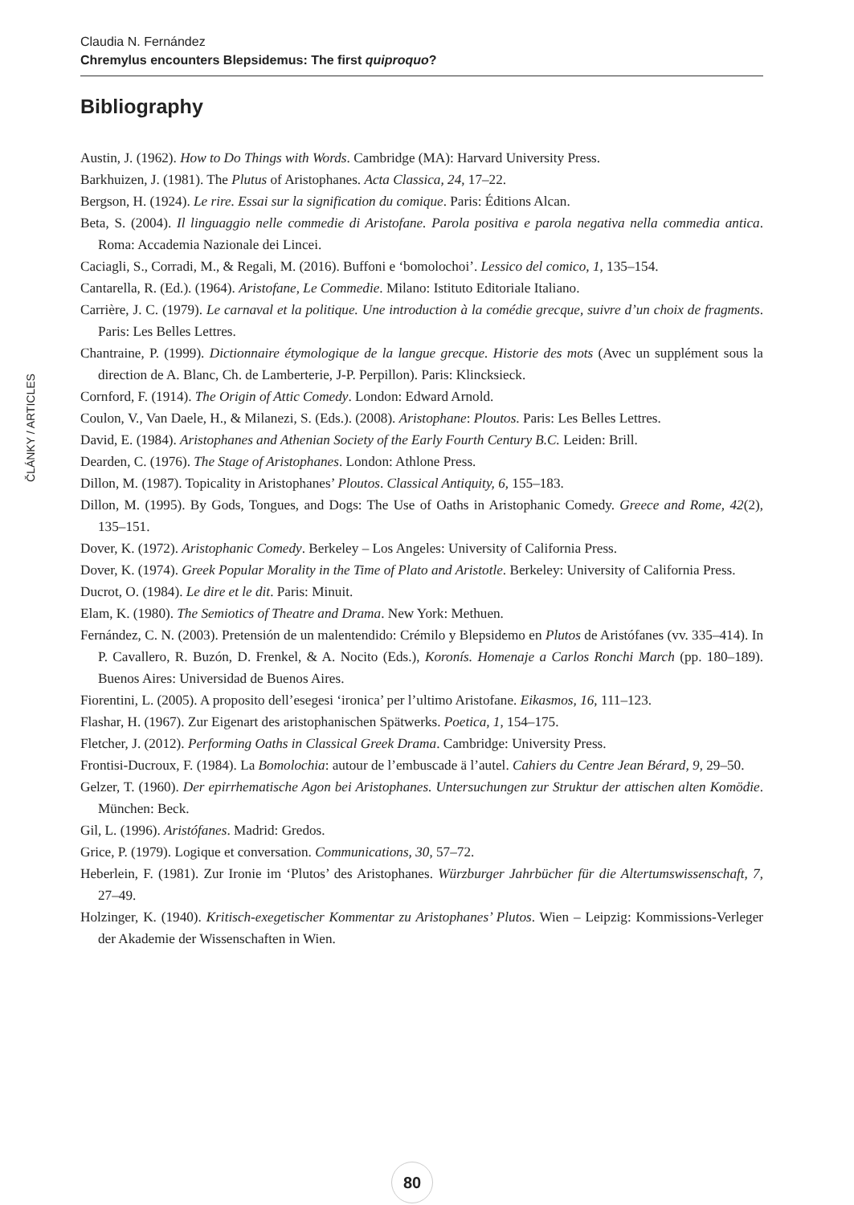Claudia N. Fernández
Chremylus encounters Blepsidemus: The first quiproquo?
Bibliography
ČLÁNKY / ARTICLES
Austin, J. (1962). How to Do Things with Words. Cambridge (MA): Harvard University Press.
Barkhuizen, J. (1981). The Plutus of Aristophanes. Acta Classica, 24, 17–22.
Bergson, H. (1924). Le rire. Essai sur la signification du comique. Paris: Éditions Alcan.
Beta, S. (2004). Il linguaggio nelle commedie di Aristofane. Parola positiva e parola negativa nella commedia antica. Roma: Accademia Nazionale dei Lincei.
Caciagli, S., Corradi, M., & Regali, M. (2016). Buffoni e ‘bomolochoi’. Lessico del comico, 1, 135–154.
Cantarella, R. (Ed.). (1964). Aristofane, Le Commedie. Milano: Istituto Editoriale Italiano.
Carrière, J. C. (1979). Le carnaval et la politique. Une introduction à la comédie grecque, suivre d’un choix de fragments. Paris: Les Belles Lettres.
Chantraine, P. (1999). Dictionnaire étymologique de la langue grecque. Historie des mots (Avec un supplément sous la direction de A. Blanc, Ch. de Lamberterie, J-P. Perpillon). Paris: Klincksieck.
Cornford, F. (1914). The Origin of Attic Comedy. London: Edward Arnold.
Coulon, V., Van Daele, H., & Milanezi, S. (Eds.). (2008). Aristophane: Ploutos. Paris: Les Belles Lettres.
David, E. (1984). Aristophanes and Athenian Society of the Early Fourth Century B.C. Leiden: Brill.
Dearden, C. (1976). The Stage of Aristophanes. London: Athlone Press.
Dillon, M. (1987). Topicality in Aristophanes’ Ploutos. Classical Antiquity, 6, 155–183.
Dillon, M. (1995). By Gods, Tongues, and Dogs: The Use of Oaths in Aristophanic Comedy. Greece and Rome, 42(2), 135–151.
Dover, K. (1972). Aristophanic Comedy. Berkeley – Los Angeles: University of California Press.
Dover, K. (1974). Greek Popular Morality in the Time of Plato and Aristotle. Berkeley: University of California Press.
Ducrot, O. (1984). Le dire et le dit. Paris: Minuit.
Elam, K. (1980). The Semiotics of Theatre and Drama. New York: Methuen.
Fernández, C. N. (2003). Pretensión de un malentendido: Crémilo y Blepsidemo en Plutos de Aristófanes (vv. 335–414). In P. Cavallero, R. Buzón, D. Frenkel, & A. Nocito (Eds.), Koronís. Homenaje a Carlos Ronchi March (pp. 180–189). Buenos Aires: Universidad de Buenos Aires.
Fiorentini, L. (2005). A proposito dell’esegesi ‘ironica’ per l’ultimo Aristofane. Eikasmos, 16, 111–123.
Flashar, H. (1967). Zur Eigenart des aristophanischen Spätwerks. Poetica, 1, 154–175.
Fletcher, J. (2012). Performing Oaths in Classical Greek Drama. Cambridge: University Press.
Frontisi-Ducroux, F. (1984). La Bomolochia: autour de l’embuscade ä l’autel. Cahiers du Centre Jean Bérard, 9, 29–50.
Gelzer, T. (1960). Der epirrhematische Agon bei Aristophanes. Untersuchungen zur Struktur der attischen alten Komödie. München: Beck.
Gil, L. (1996). Aristófanes. Madrid: Gredos.
Grice, P. (1979). Logique et conversation. Communications, 30, 57–72.
Heberlein, F. (1981). Zur Ironie im ‘Plutos’ des Aristophanes. Würzburger Jahrbücher für die Altertumswissenschaft, 7, 27–49.
Holzinger, K. (1940). Kritisch-exegetischer Kommentar zu Aristophanes’ Plutos. Wien – Leipzig: Kommissions-Verleger der Akademie der Wissenschaften in Wien.
80